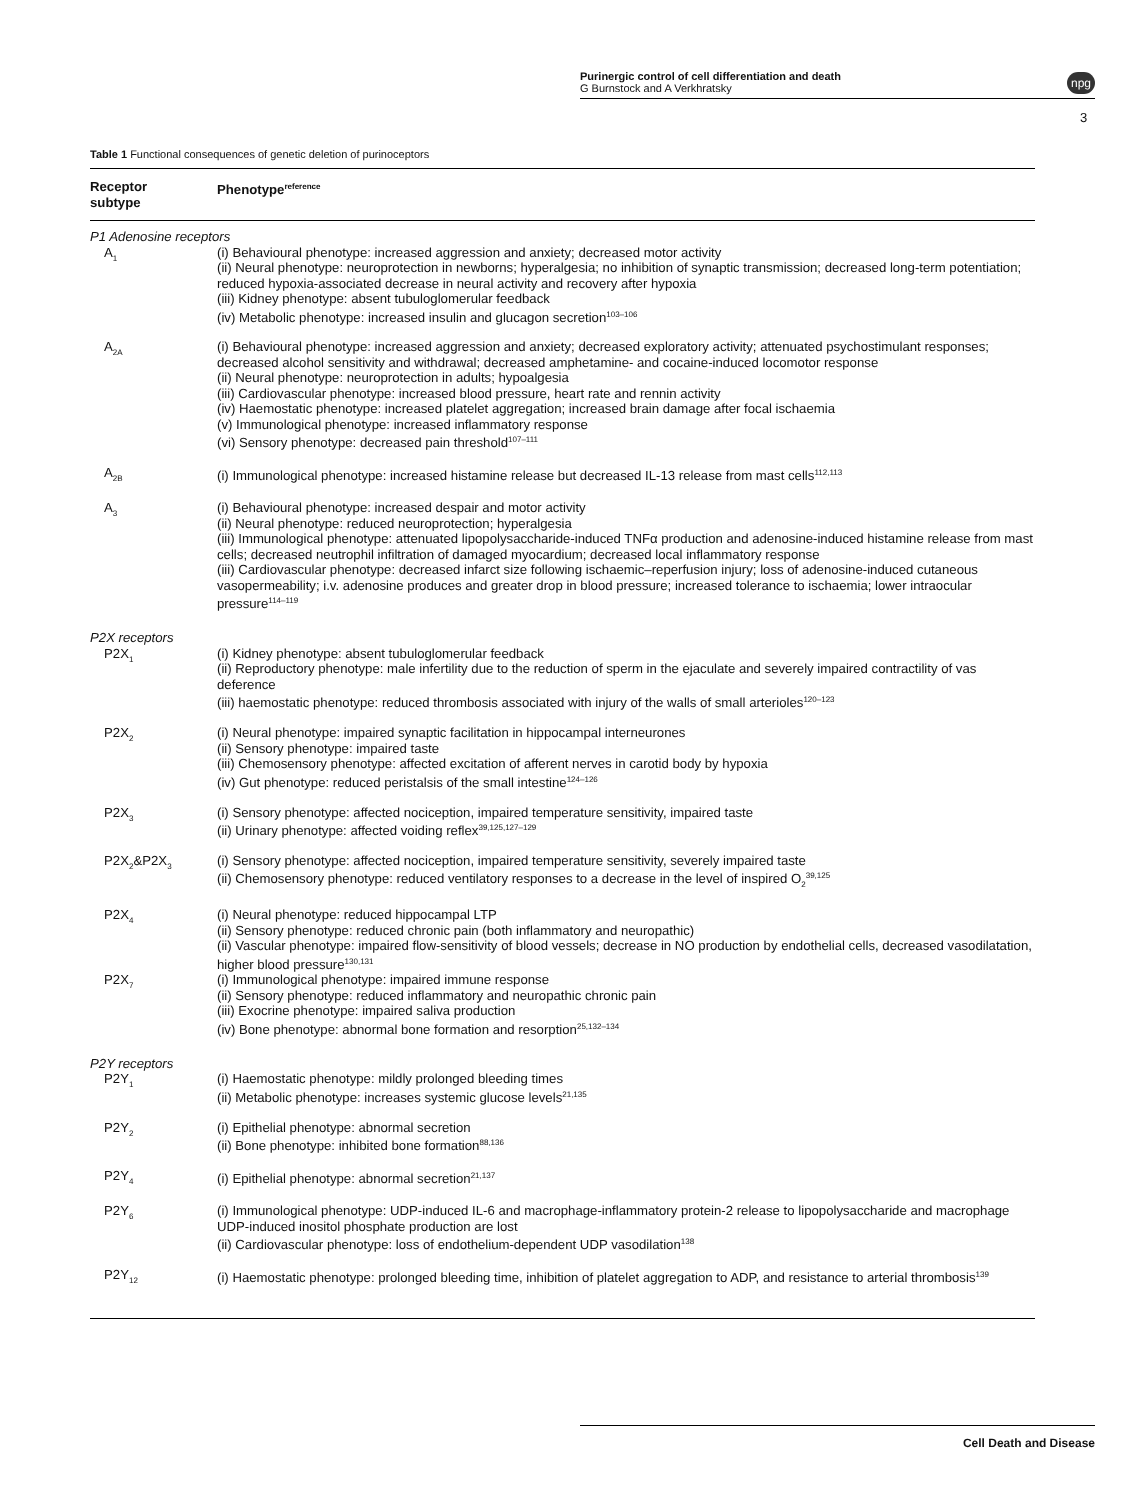Purinergic control of cell differentiation and death
G Burnstock and A Verkhratsky
npg
3
Table 1 Functional consequences of genetic deletion of purinoceptors
| Receptor subtype | Phenotype<sup>reference</sup> |
| --- | --- |
| P1 Adenosine receptors | |
| A<sub>1</sub> | (i) Behavioural phenotype: increased aggression and anxiety; decreased motor activity (ii) Neural phenotype: neuroprotection in newborns; hyperalgesia; no inhibition of synaptic transmission; decreased long-term potentiation; reduced hypoxia-associated decrease in neural activity and recovery after hypoxia (iii) Kidney phenotype: absent tubuloglomerular feedback (iv) Metabolic phenotype: increased insulin and glucagon secretion<sup>103–106</sup> |
| A<sub>2A</sub> | (i) Behavioural phenotype: increased aggression and anxiety; decreased exploratory activity; attenuated psychostimulant responses; decreased alcohol sensitivity and withdrawal; decreased amphetamine- and cocaine-induced locomotor response (ii) Neural phenotype: neuroprotection in adults; hypoalgesia (iii) Cardiovascular phenotype: increased blood pressure, heart rate and rennin activity (iv) Haemostatic phenotype: increased platelet aggregation; increased brain damage after focal ischaemia (v) Immunological phenotype: increased inflammatory response (vi) Sensory phenotype: decreased pain threshold<sup>107–111</sup> |
| A<sub>2B</sub> | (i) Immunological phenotype: increased histamine release but decreased IL-13 release from mast cells<sup>112,113</sup> |
| A<sub>3</sub> | (i) Behavioural phenotype: increased despair and motor activity (ii) Neural phenotype: reduced neuroprotection; hyperalgesia (iii) Immunological phenotype: attenuated lipopolysaccharide-induced TNFα production and adenosine-induced histamine release from mast cells; decreased neutrophil infiltration of damaged myocardium; decreased local inflammatory response (iii) Cardiovascular phenotype: decreased infarct size following ischaemic–reperfusion injury; loss of adenosine-induced cutaneous vasopermeability; i.v. adenosine produces and greater drop in blood pressure; increased tolerance to ischaemia; lower intraocular pressure<sup>114–119</sup> |
| P2X receptors | |
| P2X<sub>1</sub> | (i) Kidney phenotype: absent tubuloglomerular feedback (ii) Reproductory phenotype: male infertility due to the reduction of sperm in the ejaculate and severely impaired contractility of vas deference (iii) haemostatic phenotype: reduced thrombosis associated with injury of the walls of small arterioles<sup>120–123</sup> |
| P2X<sub>2</sub> | (i) Neural phenotype: impaired synaptic facilitation in hippocampal interneurones (ii) Sensory phenotype: impaired taste (iii) Chemosensory phenotype: affected excitation of afferent nerves in carotid body by hypoxia (iv) Gut phenotype: reduced peristalsis of the small intestine<sup>124–126</sup> |
| P2X<sub>3</sub> | (i) Sensory phenotype: affected nociception, impaired temperature sensitivity, impaired taste (ii) Urinary phenotype: affected voiding reflex<sup>39,125,127–129</sup> |
| P2X<sub>2</sub>&P2X<sub>3</sub> | (i) Sensory phenotype: affected nociception, impaired temperature sensitivity, severely impaired taste (ii) Chemosensory phenotype: reduced ventilatory responses to a decrease in the level of inspired O<sub>2</sub><sup>39,125</sup> |
| P2X<sub>4</sub> | (i) Neural phenotype: reduced hippocampal LTP (ii) Sensory phenotype: reduced chronic pain (both inflammatory and neuropathic) (ii) Vascular phenotype: impaired flow-sensitivity of blood vessels; decrease in NO production by endothelial cells, decreased vasodilatation, higher blood pressure<sup>130,131</sup> |
| P2X<sub>7</sub> | (i) Immunological phenotype: impaired immune response (ii) Sensory phenotype: reduced inflammatory and neuropathic chronic pain (iii) Exocrine phenotype: impaired saliva production (iv) Bone phenotype: abnormal bone formation and resorption<sup>25,132–134</sup> |
| P2Y receptors | |
| P2Y<sub>1</sub> | (i) Haemostatic phenotype: mildly prolonged bleeding times (ii) Metabolic phenotype: increases systemic glucose levels<sup>21,135</sup> |
| P2Y<sub>2</sub> | (i) Epithelial phenotype: abnormal secretion (ii) Bone phenotype: inhibited bone formation<sup>88,136</sup> |
| P2Y<sub>4</sub> | (i) Epithelial phenotype: abnormal secretion<sup>21,137</sup> |
| P2Y<sub>6</sub> | (i) Immunological phenotype: UDP-induced IL-6 and macrophage-inflammatory protein-2 release to lipopolysaccharide and macrophage UDP-induced inositol phosphate production are lost (ii) Cardiovascular phenotype: loss of endothelium-dependent UDP vasodilation<sup>138</sup> |
| P2Y<sub>12</sub> | (i) Haemostatic phenotype: prolonged bleeding time, inhibition of platelet aggregation to ADP, and resistance to arterial thrombosis<sup>139</sup> |
Cell Death and Disease